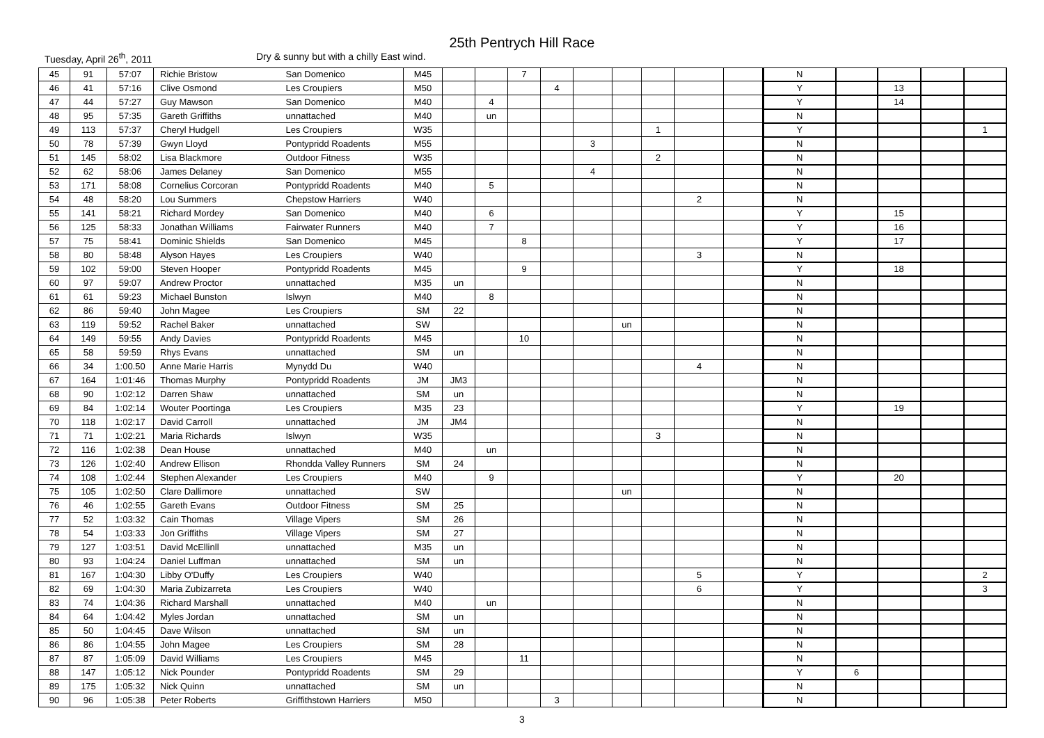25th Pentrych Hill Race
Tuesday, April 26<sup>th</sup>, 2011 Dry & sunny but with a chilly East wind.
| 45 | 91 | 57:07 | Richie Bristow | San Domenico | M45 | | | 7 | | | | | | | N | | | | |
| 46 | 41 | 57:16 | Clive Osmond | Les Croupiers | M50 | | | | 4 | | | | | | Y | | 13 | | |
| 47 | 44 | 57:27 | Guy Mawson | San Domenico | M40 | | 4 | | | | | | | | Y | | 14 | | |
| 48 | 95 | 57:35 | Gareth Griffiths | unnattached | M40 | | un | | | | | | | | N | | | | |
| 49 | 113 | 57:37 | Cheryl Hudgell | Les Croupiers | W35 | | | | | | | 1 | | | Y | | | | 1 |
| 50 | 78 | 57:39 | Gwyn Lloyd | Pontypridd Roadents | M55 | | | | | 3 | | | | | N | | | | |
| 51 | 145 | 58:02 | Lisa Blackmore | Outdoor Fitness | W35 | | | | | | | 2 | | | N | | | | |
| 52 | 62 | 58:06 | James Delaney | San Domenico | M55 | | | | | 4 | | | | | N | | | | |
| 53 | 171 | 58:08 | Cornelius Corcoran | Pontypridd Roadents | M40 | | 5 | | | | | | | | N | | | | |
| 54 | 48 | 58:20 | Lou Summers | Chepstow Harriers | W40 | | | | | | | | 2 | | N | | | | |
| 55 | 141 | 58:21 | Richard Mordey | San Domenico | M40 | | 6 | | | | | | | | Y | | 15 | | |
| 56 | 125 | 58:33 | Jonathan Williams | Fairwater Runners | M40 | | 7 | | | | | | | | Y | | 16 | | |
| 57 | 75 | 58:41 | Dominic Shields | San Domenico | M45 | | | 8 | | | | | | | Y | | 17 | | |
| 58 | 80 | 58:48 | Alyson Hayes | Les Croupiers | W40 | | | | | | | | 3 | | N | | | | |
| 59 | 102 | 59:00 | Steven Hooper | Pontypridd Roadents | M45 | | | 9 | | | | | | | Y | | 18 | | |
| 60 | 97 | 59:07 | Andrew Proctor | unnattached | M35 | un | | | | | | | | | N | | | | |
| 61 | 61 | 59:23 | Michael Bunston | Islwyn | M40 | | 8 | | | | | | | | N | | | | |
| 62 | 86 | 59:40 | John Magee | Les Croupiers | SM | 22 | | | | | | | | | N | | | | |
| 63 | 119 | 59:52 | Rachel Baker | unnattached | SW | | | | | | un | | | | N | | | | |
| 64 | 149 | 59:55 | Andy Davies | Pontypridd Roadents | M45 | | | 10 | | | | | | | N | | | | |
| 65 | 58 | 59:59 | Rhys Evans | unnattached | SM | un | | | | | | | | | N | | | | |
| 66 | 34 | 1:00.50 | Anne Marie Harris | Mynydd Du | W40 | | | | | | | | 4 | | N | | | | |
| 67 | 164 | 1:01:46 | Thomas Murphy | Pontypridd Roadents | JM | JM3 | | | | | | | | | N | | | | |
| 68 | 90 | 1:02:12 | Darren Shaw | unnattached | SM | un | | | | | | | | | N | | | | |
| 69 | 84 | 1:02:14 | Wouter Poortinga | Les Croupiers | M35 | 23 | | | | | | | | | Y | | 19 | | |
| 70 | 118 | 1:02:17 | David Carroll | unnattached | JM | JM4 | | | | | | | | | N | | | | |
| 71 | 71 | 1:02:21 | Maria Richards | Islwyn | W35 | | | | | | | 3 | | | N | | | | |
| 72 | 116 | 1:02:38 | Dean House | unnattached | M40 | | un | | | | | | | | N | | | | |
| 73 | 126 | 1:02:40 | Andrew Ellison | Rhondda Valley Runners | SM | 24 | | | | | | | | | N | | | | |
| 74 | 108 | 1:02:44 | Stephen Alexander | Les Croupiers | M40 | | 9 | | | | | | | | Y | | 20 | | |
| 75 | 105 | 1:02:50 | Clare Dallimore | unnattached | SW | | | | | | un | | | | N | | | | |
| 76 | 46 | 1:02:55 | Gareth Evans | Outdoor Fitness | SM | 25 | | | | | | | | | N | | | | |
| 77 | 52 | 1:03:32 | Cain Thomas | Village Vipers | SM | 26 | | | | | | | | | N | | | | |
| 78 | 54 | 1:03:33 | Jon Griffiths | Village Vipers | SM | 27 | | | | | | | | | N | | | | |
| 79 | 127 | 1:03:51 | David McEllinll | unnattached | M35 | un | | | | | | | | | N | | | | |
| 80 | 93 | 1:04:24 | Daniel Luffman | unnattached | SM | un | | | | | | | | | N | | | | |
| 81 | 167 | 1:04:30 | Libby O'Duffy | Les Croupiers | W40 | | | | | | | | 5 | | Y | | | | 2 |
| 82 | 69 | 1:04:30 | Maria Zubizarreta | Les Croupiers | W40 | | | | | | | | 6 | | Y | | | | 3 |
| 83 | 74 | 1:04:36 | Richard Marshall | unnattached | M40 | | un | | | | | | | | N | | | | |
| 84 | 64 | 1:04:42 | Myles Jordan | unnattached | SM | un | | | | | | | | | N | | | | |
| 85 | 50 | 1:04:45 | Dave Wilson | unnattached | SM | un | | | | | | | | | N | | | | |
| 86 | 86 | 1:04:55 | John Magee | Les Croupiers | SM | 28 | | | | | | | | | N | | | | |
| 87 | 87 | 1:05:09 | David Williams | Les Croupiers | M45 | | | 11 | | | | | | | N | | | | |
| 88 | 147 | 1:05:12 | Nick Pounder | Pontypridd Roadents | SM | 29 | | | | | | | | | Y | 6 | | | |
| 89 | 175 | 1:05:32 | Nick Quinn | unnattached | SM | un | | | | | | | | | N | | | | |
| 90 | 96 | 1:05:38 | Peter Roberts | Griffithstown Harriers | M50 | | | | 3 | | | | | | N | | | | |
3